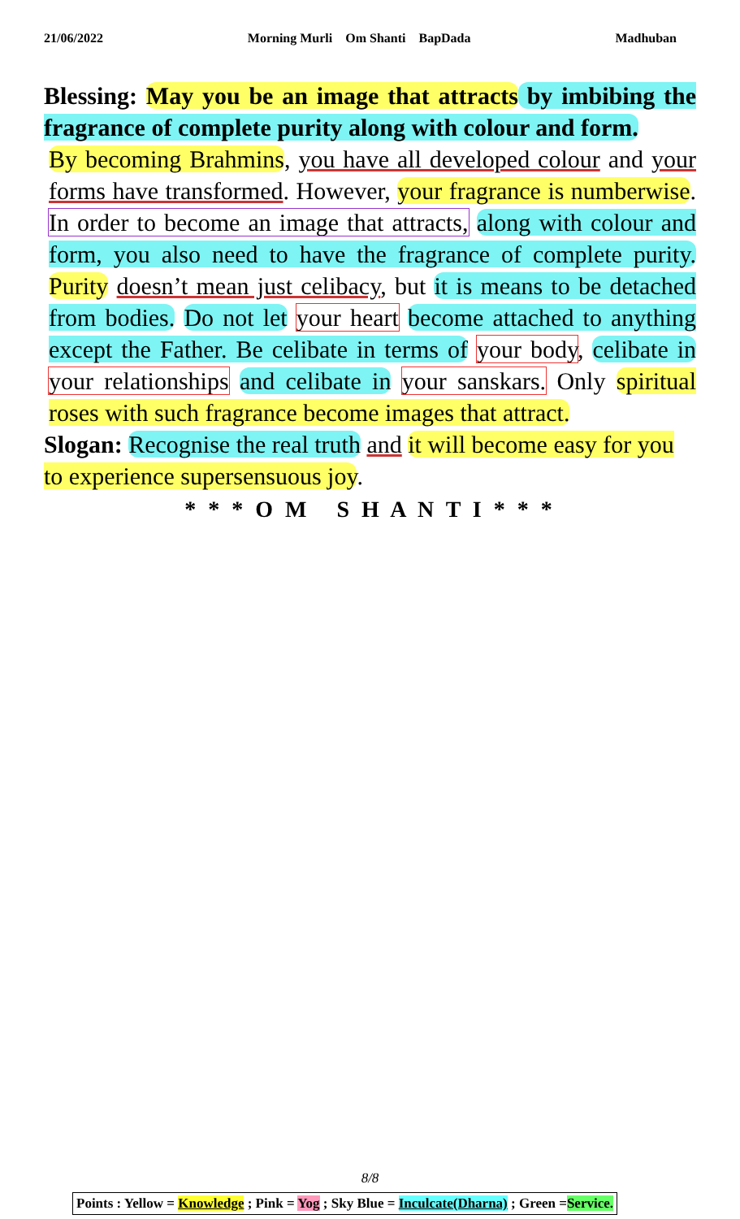21/06/2022 Morning Murli Om Shanti BapDada Madhuban
Blessing: May you be an image that attracts by imbibing the fragrance of complete purity along with colour and form.
By becoming Brahmins, you have all developed colour and your forms have transformed. However, your fragrance is numberwise. In order to become an image that attracts, along with colour and form, you also need to have the fragrance of complete purity. Purity doesn’t mean just celibacy, but it is means to be detached from bodies. Do not let your heart become attached to anything except the Father. Be celibate in terms of your body, celibate in your relationships and celibate in your sanskars. Only spiritual roses with such fragrance become images that attract.
Slogan: Recognise the real truth and it will become easy for you to experience supersensuous joy.
* * * O M S H A N T I * * *
8/8
Points : Yellow = Knowledge ; Pink = Yog ; Sky Blue = Inculcate(Dharna) ; Green =Service.